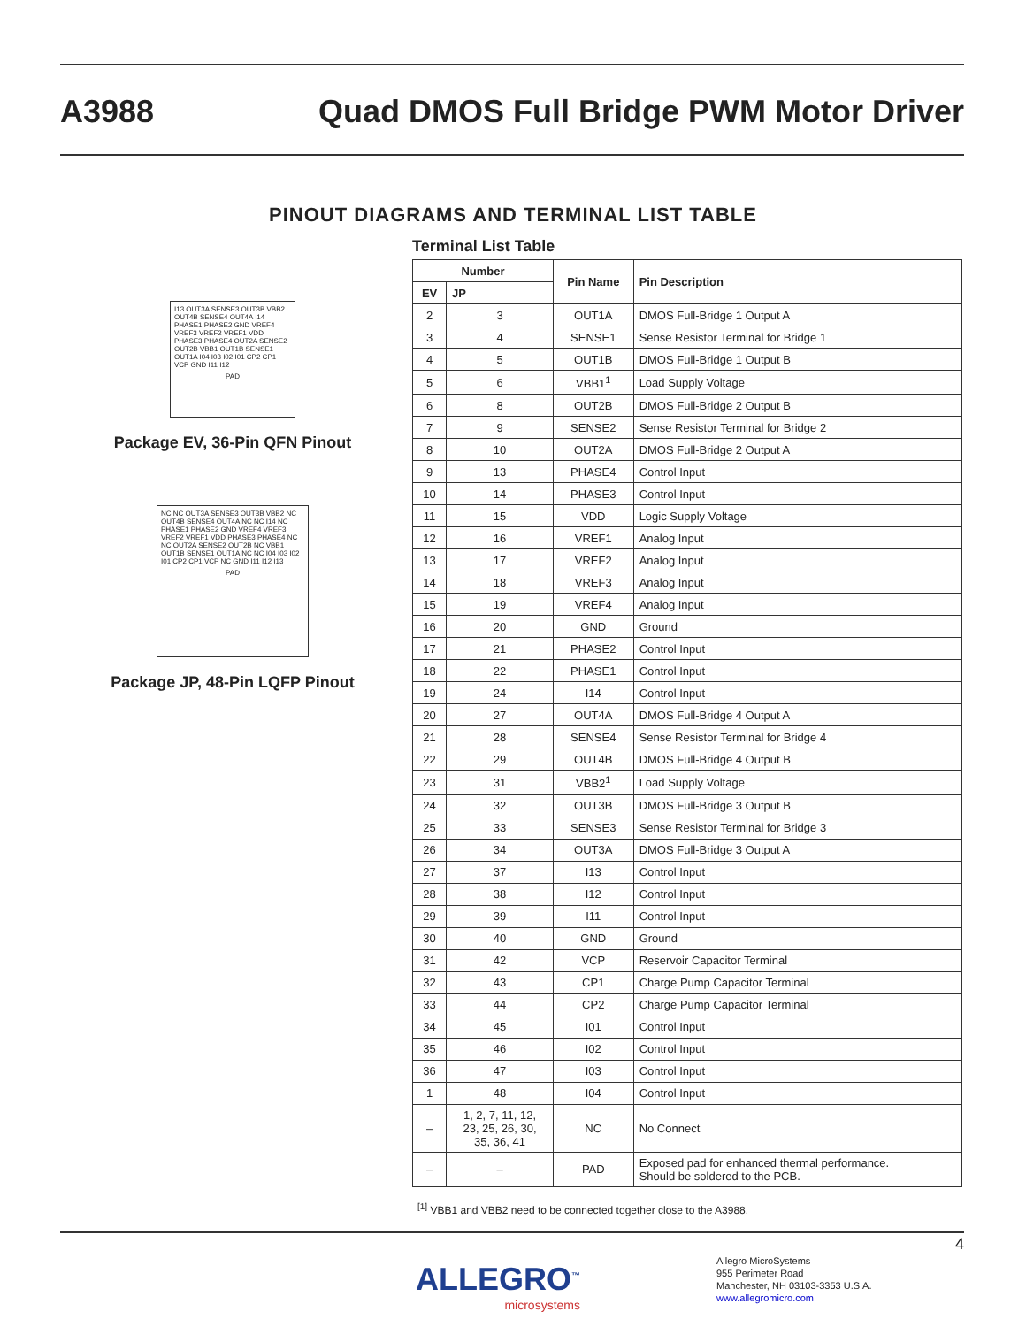A3988 Quad DMOS Full Bridge PWM Motor Driver
PINOUT DIAGRAMS AND TERMINAL LIST TABLE
I13 OUT3A SENSE3 OUT3B VBB2 OUT4B SENSE4 OUT4A I14 PHASE1 PHASE2 GND VREF4 VREF3 VREF2 VREF1 VDD PHASE3 PHASE4 OUT2A SENSE2 OUT2B VBB1 OUT1B SENSE1 OUT1A I04 I03 I02 I01 CP2 CP1 VCP GND I11 I12
PAD
Package EV, 36-Pin QFN Pinout
NC NC OUT3A SENSE3 OUT3B VBB2 NC OUT4B SENSE4 OUT4A NC NC I14 NC PHASE1 PHASE2 GND VREF4 VREF3 VREF2 VREF1 VDD PHASE3 PHASE4 NC NC OUT2A SENSE2 OUT2B NC VBB1 OUT1B SENSE1 OUT1A NC NC I04 I03 I02 I01 CP2 CP1 VCP NC GND I11 I12 I13
PAD
Package JP, 48-Pin LQFP Pinout
Terminal List Table
| Number | | Pin Name | Pin Description |
| --- | --- | --- | --- |
| EV | JP | | |
| 2 | 3 | OUT1A | DMOS Full-Bridge 1 Output A |
| 3 | 4 | SENSE1 | Sense Resistor Terminal for Bridge 1 |
| 4 | 5 | OUT1B | DMOS Full-Bridge 1 Output B |
| 5 | 6 | VBB1<sup>1</sup> | Load Supply Voltage |
| 6 | 8 | OUT2B | DMOS Full-Bridge 2 Output B |
| 7 | 9 | SENSE2 | Sense Resistor Terminal for Bridge 2 |
| 8 | 10 | OUT2A | DMOS Full-Bridge 2 Output A |
| 9 | 13 | PHASE4 | Control Input |
| 10 | 14 | PHASE3 | Control Input |
| 11 | 15 | VDD | Logic Supply Voltage |
| 12 | 16 | VREF1 | Analog Input |
| 13 | 17 | VREF2 | Analog Input |
| 14 | 18 | VREF3 | Analog Input |
| 15 | 19 | VREF4 | Analog Input |
| 16 | 20 | GND | Ground |
| 17 | 21 | PHASE2 | Control Input |
| 18 | 22 | PHASE1 | Control Input |
| 19 | 24 | I14 | Control Input |
| 20 | 27 | OUT4A | DMOS Full-Bridge 4 Output A |
| 21 | 28 | SENSE4 | Sense Resistor Terminal for Bridge 4 |
| 22 | 29 | OUT4B | DMOS Full-Bridge 4 Output B |
| 23 | 31 | VBB2<sup>1</sup> | Load Supply Voltage |
| 24 | 32 | OUT3B | DMOS Full-Bridge 3 Output B |
| 25 | 33 | SENSE3 | Sense Resistor Terminal for Bridge 3 |
| 26 | 34 | OUT3A | DMOS Full-Bridge 3 Output A |
| 27 | 37 | I13 | Control Input |
| 28 | 38 | I12 | Control Input |
| 29 | 39 | I11 | Control Input |
| 30 | 40 | GND | Ground |
| 31 | 42 | VCP | Reservoir Capacitor Terminal |
| 32 | 43 | CP1 | Charge Pump Capacitor Terminal |
| 33 | 44 | CP2 | Charge Pump Capacitor Terminal |
| 34 | 45 | I01 | Control Input |
| 35 | 46 | I02 | Control Input |
| 36 | 47 | I03 | Control Input |
| 1 | 48 | I04 | Control Input |
| – | 1, 2, 7, 11, 12, 23, 25, 26, 30, 35, 36, 41 | NC | No Connect |
| – | – | PAD | Exposed pad for enhanced thermal performance. Should be soldered to the PCB. |
<sup>[1]</sup> VBB1 and VBB2 need to be connected together close to the A3988.
4
ALLEGRO<sup>™</sup>
microsystems
Allegro MicroSystems
955 Perimeter Road
Manchester, NH 03103-3353 U.S.A.
www.allegromicro.com